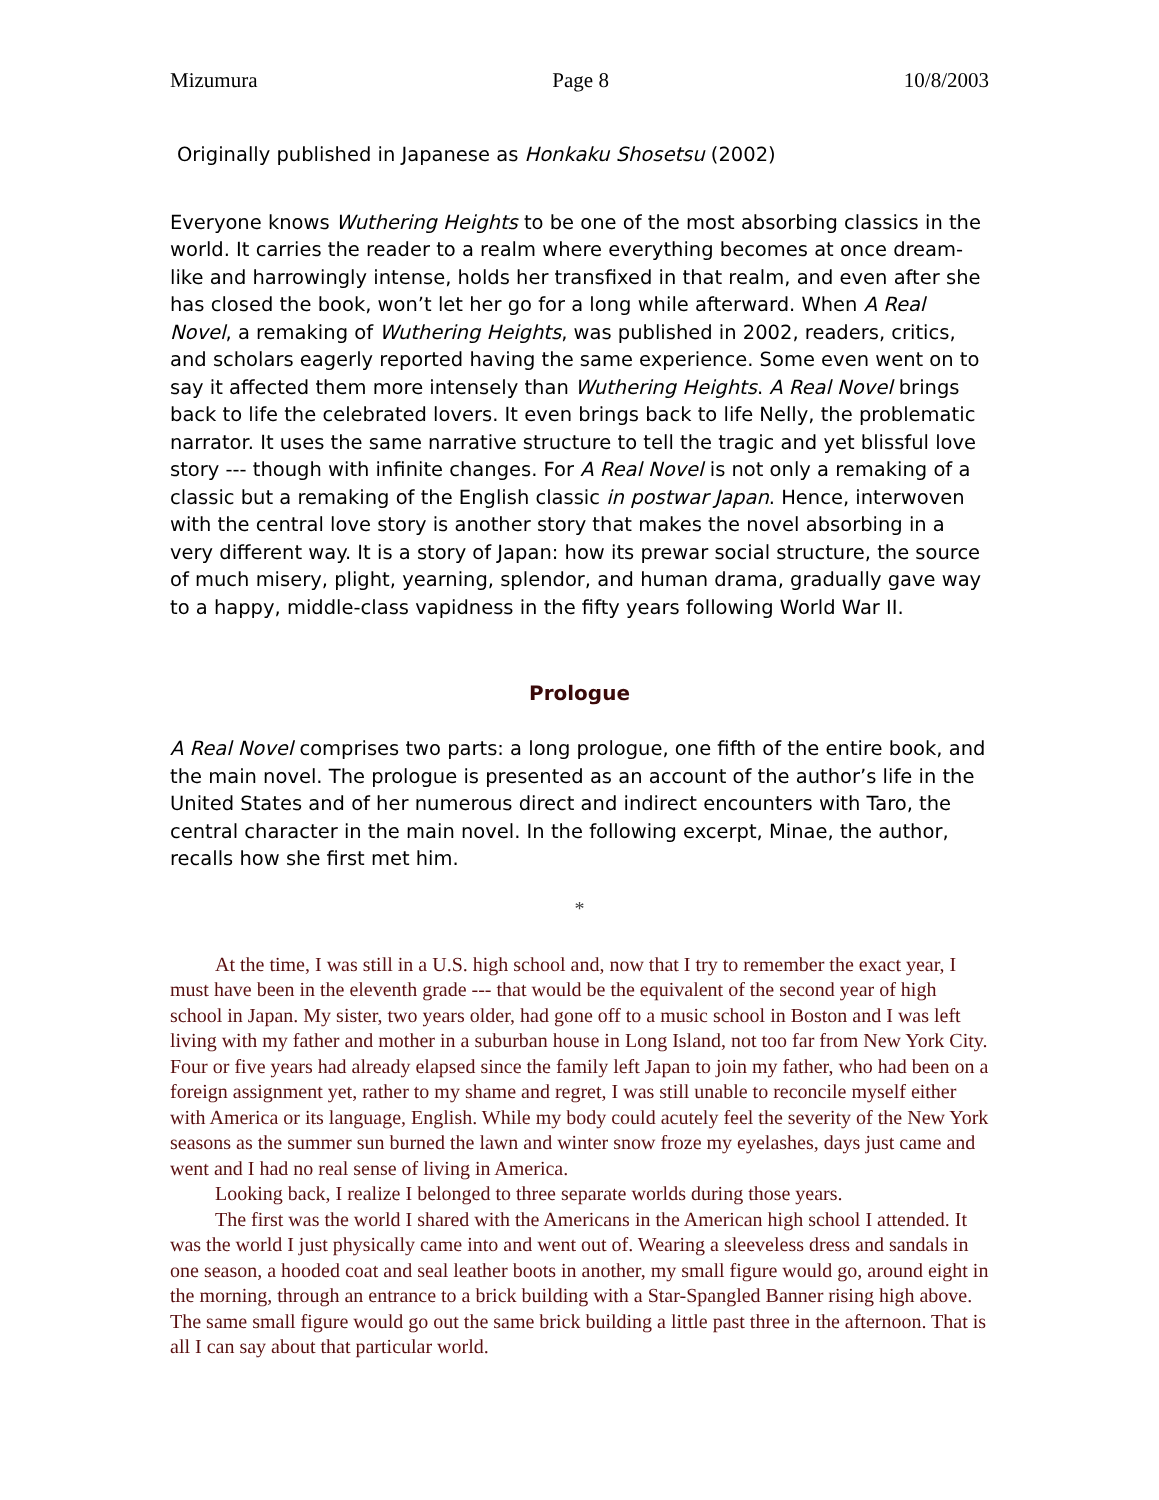Mizumura Page 8 10/8/2003
Originally published in Japanese as Honkaku Shosetsu (2002)
Everyone knows Wuthering Heights to be one of the most absorbing classics in the world. It carries the reader to a realm where everything becomes at once dream-like and harrowingly intense, holds her transfixed in that realm, and even after she has closed the book, won’t let her go for a long while afterward. When A Real Novel, a remaking of Wuthering Heights, was published in 2002, readers, critics, and scholars eagerly reported having the same experience. Some even went on to say it affected them more intensely than Wuthering Heights. A Real Novel brings back to life the celebrated lovers. It even brings back to life Nelly, the problematic narrator. It uses the same narrative structure to tell the tragic and yet blissful love story --- though with infinite changes. For A Real Novel is not only a remaking of a classic but a remaking of the English classic in postwar Japan. Hence, interwoven with the central love story is another story that makes the novel absorbing in a very different way. It is a story of Japan: how its prewar social structure, the source of much misery, plight, yearning, splendor, and human drama, gradually gave way to a happy, middle-class vapidness in the fifty years following World War II.
Prologue
A Real Novel comprises two parts: a long prologue, one fifth of the entire book, and the main novel. The prologue is presented as an account of the author’s life in the United States and of her numerous direct and indirect encounters with Taro, the central character in the main novel. In the following excerpt, Minae, the author, recalls how she first met him.
*
At the time, I was still in a U.S. high school and, now that I try to remember the exact year, I must have been in the eleventh grade --- that would be the equivalent of the second year of high school in Japan. My sister, two years older, had gone off to a music school in Boston and I was left living with my father and mother in a suburban house in Long Island, not too far from New York City. Four or five years had already elapsed since the family left Japan to join my father, who had been on a foreign assignment yet, rather to my shame and regret, I was still unable to reconcile myself either with America or its language, English. While my body could acutely feel the severity of the New York seasons as the summer sun burned the lawn and winter snow froze my eyelashes, days just came and went and I had no real sense of living in America.
Looking back, I realize I belonged to three separate worlds during those years.
The first was the world I shared with the Americans in the American high school I attended. It was the world I just physically came into and went out of. Wearing a sleeveless dress and sandals in one season, a hooded coat and seal leather boots in another, my small figure would go, around eight in the morning, through an entrance to a brick building with a Star-Spangled Banner rising high above. The same small figure would go out the same brick building a little past three in the afternoon. That is all I can say about that particular world.